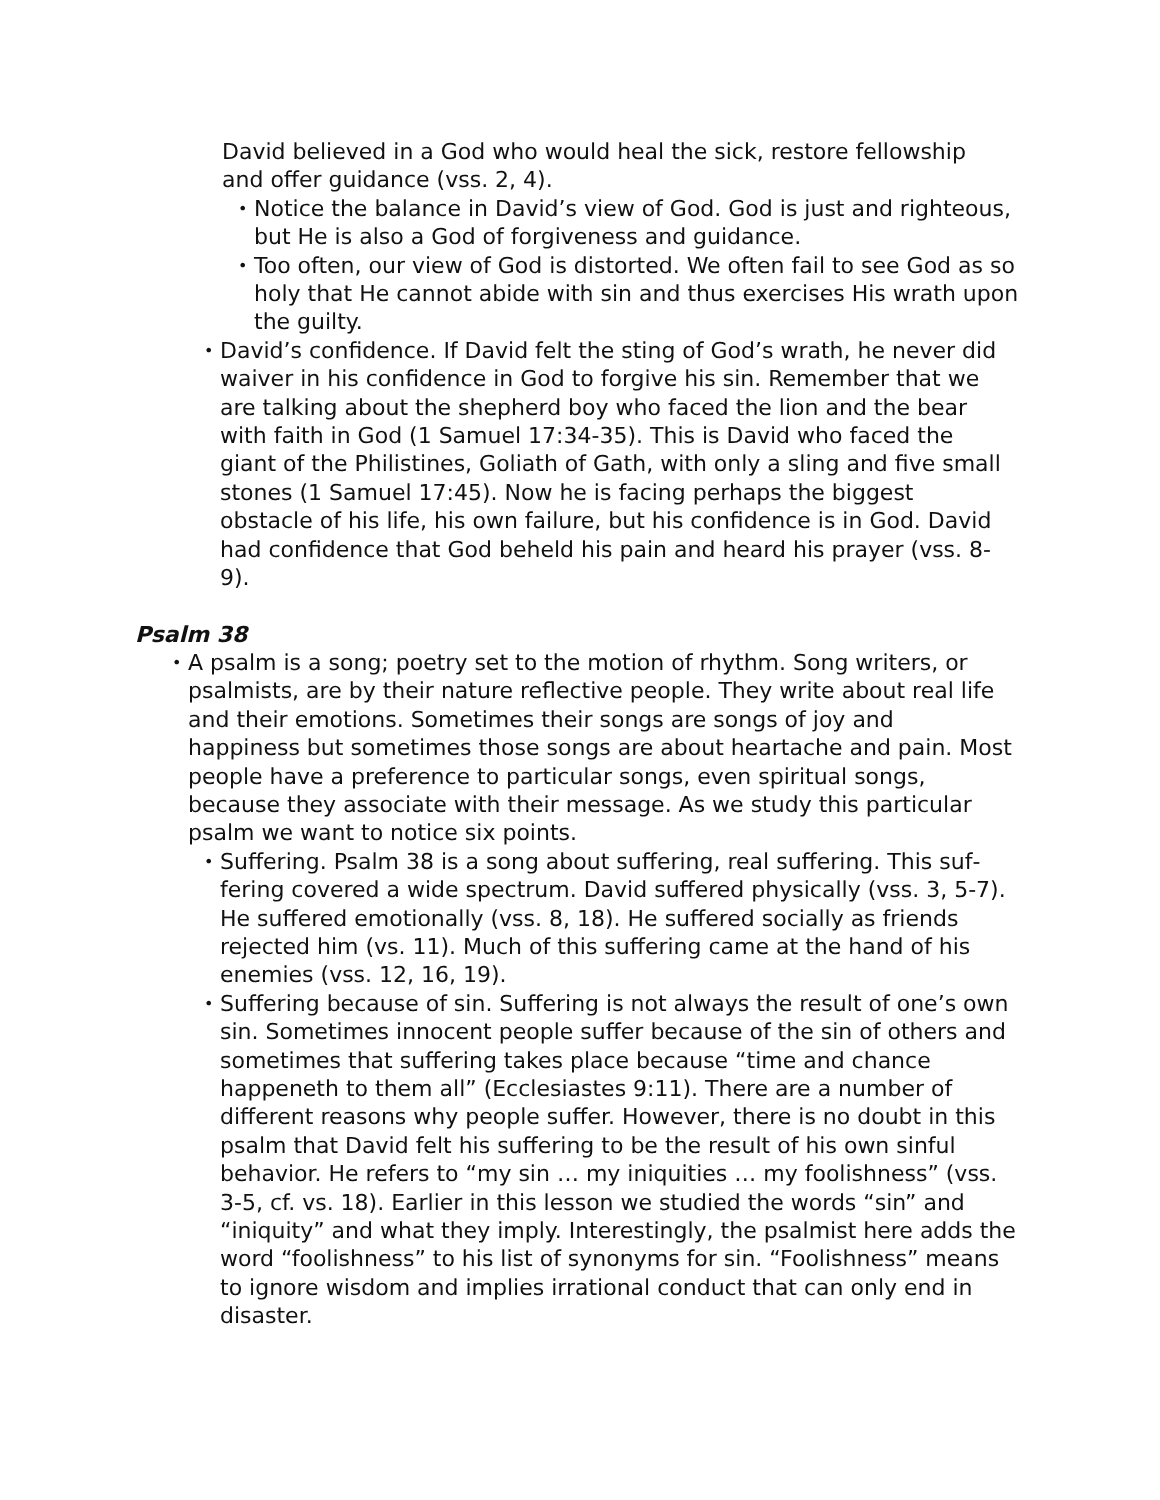David believed in a God who would heal the sick, restore fellowship and offer guidance (vss. 2, 4).
• Notice the balance in David’s view of God. God is just and right­eous, but He is also a God of forgiveness and guidance.
• Too often, our view of God is distorted. We often fail to see God as so holy that He cannot abide with sin and thus exercises His wrath upon the guilty.
• David’s confidence. If David felt the sting of God’s wrath, he never did waiver in his confidence in God to forgive his sin. Remember that we are talking about the shepherd boy who faced the lion and the bear with faith in God (1 Samuel 17:34-35). This is David who faced the giant of the Philistines, Goliath of Gath, with only a sling and five small stones (1 Samuel 17:45). Now he is facing perhaps the biggest obstacle of his life, his own failure, but his confidence is in God. David had confidence that God beheld his pain and heard his prayer (vss. 8-9).
Psalm 38
• A psalm is a song; poetry set to the motion of rhythm. Song writers, or psalmists, are by their nature reflective people. They write about real life and their emotions. Sometimes their songs are songs of joy and happiness but sometimes those songs are about heartache and pain. Most people have a preference to particular songs, even spiritual songs, because they associate with their message. As we study this particular psalm we want to notice six points.
• Suffering. Psalm 38 is a song about suffering, real suffering. This suf­fering covered a wide spectrum. David suffered physically (vss. 3, 5-7). He suffered emotionally (vss. 8, 18). He suffered socially as friends rejected him (vs. 11). Much of this suffering came at the hand of his enemies (vss. 12, 16, 19).
• Suffering because of sin. Suffering is not always the result of one’s own sin. Sometimes innocent people suffer because of the sin of oth­ers and sometimes that suffering takes place because “time and chance happeneth to them all” (Ecclesiastes 9:11). There are a num­ber of different reasons why people suffer. However, there is no doubt in this psalm that David felt his suffering to be the result of his own sinful behavior. He refers to “my sin … my iniquities … my fool­ishness” (vss. 3-5, cf. vs. 18). Earlier in this lesson we studied the words “sin” and “iniquity” and what they imply. Interestingly, the psalmist here adds the word “foolishness” to his list of synonyms for sin. “Foolishness” means to ignore wisdom and implies irrational con­duct that can only end in disaster.